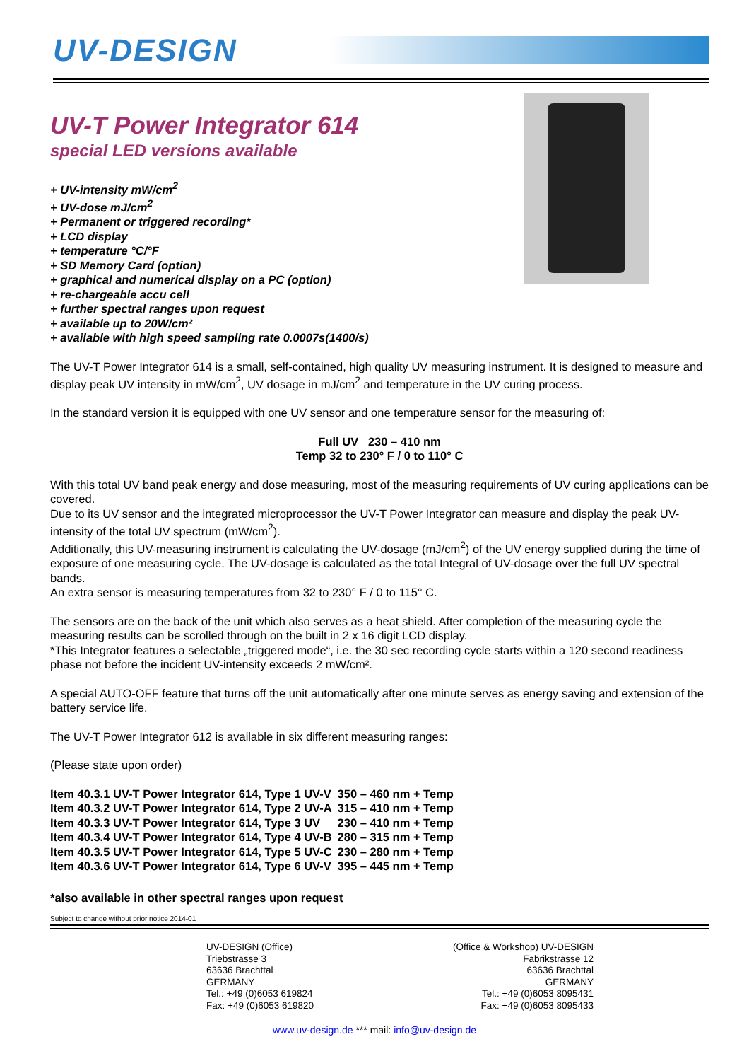UV-DESIGN
UV-T Power Integrator 614
special LED versions available
+ UV-intensity mW/cm<sup>2</sup>
+ UV-dose mJ/cm<sup>2</sup>
+ Permanent or triggered recording*
+ LCD display
+ temperature °C/°F
+ SD Memory Card (option)
+ graphical and numerical display on a PC (option)
+ re-chargeable accu cell
+ further spectral ranges upon request
+ available up to 20W/cm²
+ available with high speed sampling rate 0.0007s(1400/s)
The UV-T Power Integrator 614 is a small, self-contained, high quality UV measuring instrument. It is designed to measure and display peak UV intensity in mW/cm<sup>2</sup>, UV dosage in mJ/cm<sup>2</sup> and temperature in the UV curing process.
In the standard version it is equipped with one UV sensor and one temperature sensor for the measuring of:
Full UV 230 – 410 nm
Temp 32 to 230° F / 0 to 110° C
With this total UV band peak energy and dose measuring, most of the measuring requirements of UV curing applications can be covered.
Due to its UV sensor and the integrated microprocessor the UV-T Power Integrator can measure and display the peak UV-intensity of the total UV spectrum (mW/cm<sup>2</sup>).
Additionally, this UV-measuring instrument is calculating the UV-dosage (mJ/cm<sup>2</sup>) of the UV energy supplied during the time of exposure of one measuring cycle. The UV-dosage is calculated as the total Integral of UV-dosage over the full UV spectral bands.
An extra sensor is measuring temperatures from 32 to 230° F / 0 to 115° C.
The sensors are on the back of the unit which also serves as a heat shield. After completion of the measuring cycle the measuring results can be scrolled through on the built in 2 x 16 digit LCD display.
*This Integrator features a selectable „triggered mode“, i.e. the 30 sec recording cycle starts within a 120 second readiness phase not before the incident UV-intensity exceeds 2 mW/cm².
A special AUTO-OFF feature that turns off the unit automatically after one minute serves as energy saving and extension of the battery service life.
The UV-T Power Integrator 612 is available in six different measuring ranges:
(Please state upon order)
| Item 40.3.1 UV-T Power Integrator 614, Type 1 UV-V | 350 – 460 nm + Temp |
| Item 40.3.2 UV-T Power Integrator 614, Type 2 UV-A | 315 – 410 nm + Temp |
| Item 40.3.3 UV-T Power Integrator 614, Type 3 UV | 230 – 410 nm + Temp |
| Item 40.3.4 UV-T Power Integrator 614, Type 4 UV-B | 280 – 315 nm + Temp |
| Item 40.3.5 UV-T Power Integrator 614, Type 5 UV-C | 230 – 280 nm + Temp |
| Item 40.3.6 UV-T Power Integrator 614, Type 6 UV-V | 395 – 445 nm + Temp |
*also available in other spectral ranges upon request
Subject to change without prior notice 2014-01
UV-DESIGN (Office)
Triebstrasse 3
63636 Brachttal
GERMANY
Tel.: +49 (0)6053 619824
Fax: +49 (0)6053 619820
(Office & Workshop) UV-DESIGN
Fabrikstrasse 12
63636 Brachttal
GERMANY
Tel.: +49 (0)6053 8095431
Fax: +49 (0)6053 8095433
www.uv-design.de *** mail: info@uv-design.de